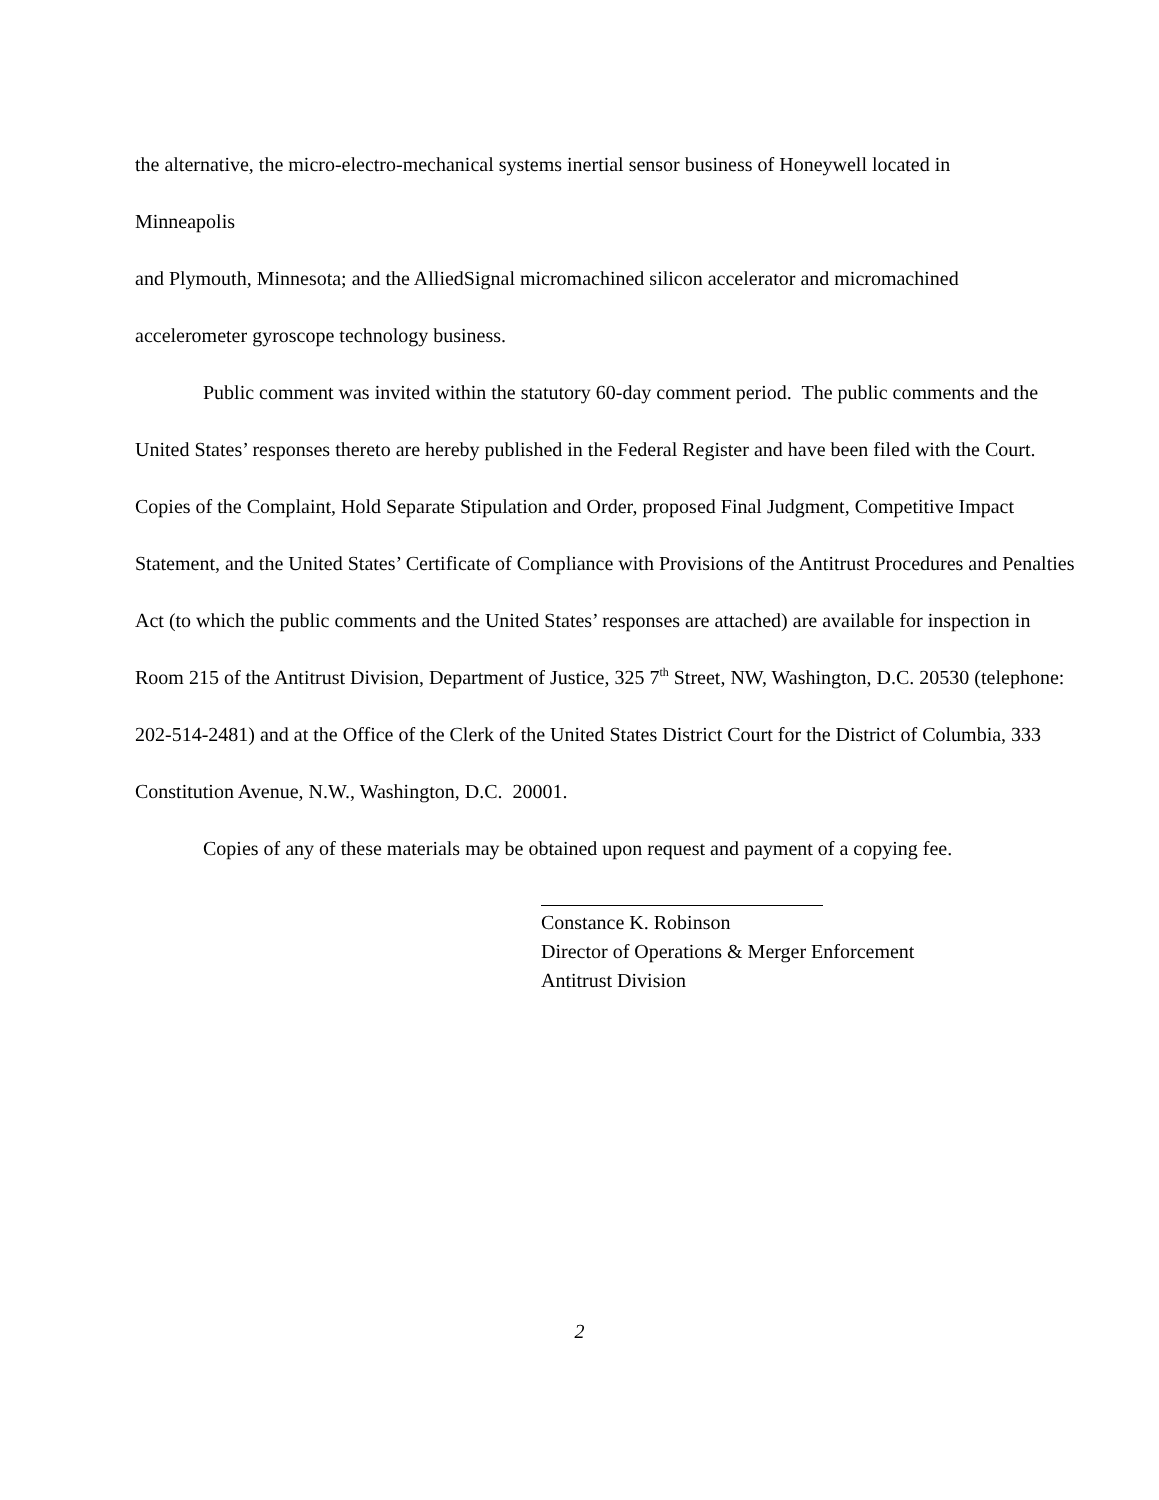the alternative, the micro-electro-mechanical systems inertial sensor business of Honeywell located in
Minneapolis
and Plymouth, Minnesota; and the AlliedSignal micromachined silicon accelerator and micromachined accelerometer gyroscope technology business.
Public comment was invited within the statutory 60-day comment period. The public comments and the United States’ responses thereto are hereby published in the Federal Register and have been filed with the Court. Copies of the Complaint, Hold Separate Stipulation and Order, proposed Final Judgment, Competitive Impact Statement, and the United States’ Certificate of Compliance with Provisions of the Antitrust Procedures and Penalties Act (to which the public comments and the United States’ responses are attached) are available for inspection in Room 215 of the Antitrust Division, Department of Justice, 325 7<sup>th</sup> Street, NW, Washington, D.C. 20530 (telephone: 202-514-2481) and at the Office of the Clerk of the United States District Court for the District of Columbia, 333 Constitution Avenue, N.W., Washington, D.C. 20001.
Copies of any of these materials may be obtained upon request and payment of a copying fee.
Constance K. Robinson
Director of Operations & Merger Enforcement
Antitrust Division
2